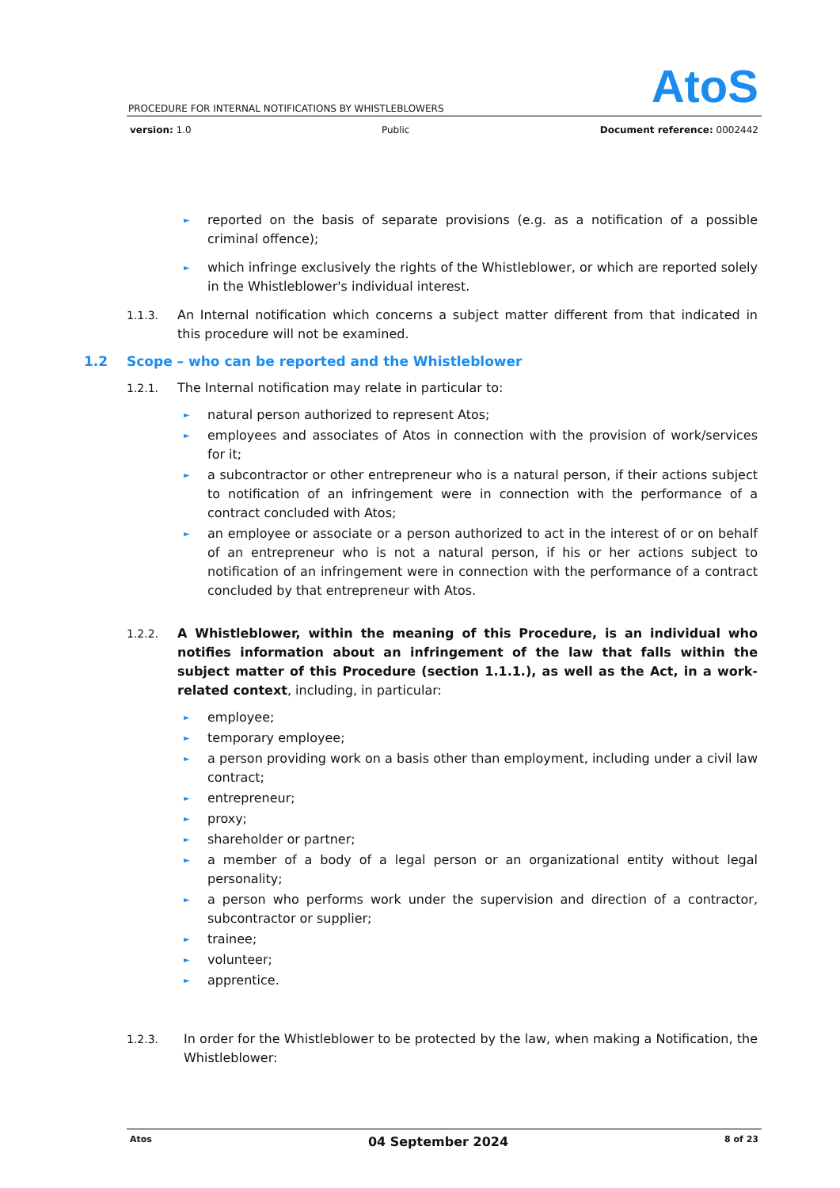AtoS
PROCEDURE FOR INTERNAL NOTIFICATIONS BY WHISTLEBLOWERS
version: 1.0 Public Document reference: 0002442
► reported on the basis of separate provisions (e.g. as a notification of a possible criminal offence);
► which infringe exclusively the rights of the Whistleblower, or which are reported solely in the Whistleblower's individual interest.
1.1.3. An Internal notification which concerns a subject matter different from that indicated in this procedure will not be examined.
1.2 Scope – who can be reported and the Whistleblower
1.2.1. The Internal notification may relate in particular to:
► natural person authorized to represent Atos;
► employees and associates of Atos in connection with the provision of work/services for it;
► a subcontractor or other entrepreneur who is a natural person, if their actions subject to notification of an infringement were in connection with the performance of a contract concluded with Atos;
► an employee or associate or a person authorized to act in the interest of or on behalf of an entrepreneur who is not a natural person, if his or her actions subject to notification of an infringement were in connection with the performance of a contract concluded by that entrepreneur with Atos.
1.2.2. A Whistleblower, within the meaning of this Procedure, is an individual who notifies information about an infringement of the law that falls within the subject matter of this Procedure (section 1.1.1.), as well as the Act, in a work-related context, including, in particular:
► employee;
► temporary employee;
► a person providing work on a basis other than employment, including under a civil law contract;
► entrepreneur;
► proxy;
► shareholder or partner;
► a member of a body of a legal person or an organizational entity without legal personality;
► a person who performs work under the supervision and direction of a contractor, subcontractor or supplier;
► trainee;
► volunteer;
► apprentice.
1.2.3. In order for the Whistleblower to be protected by the law, when making a Notification, the Whistleblower:
Atos 04 September 2024 8 of 23